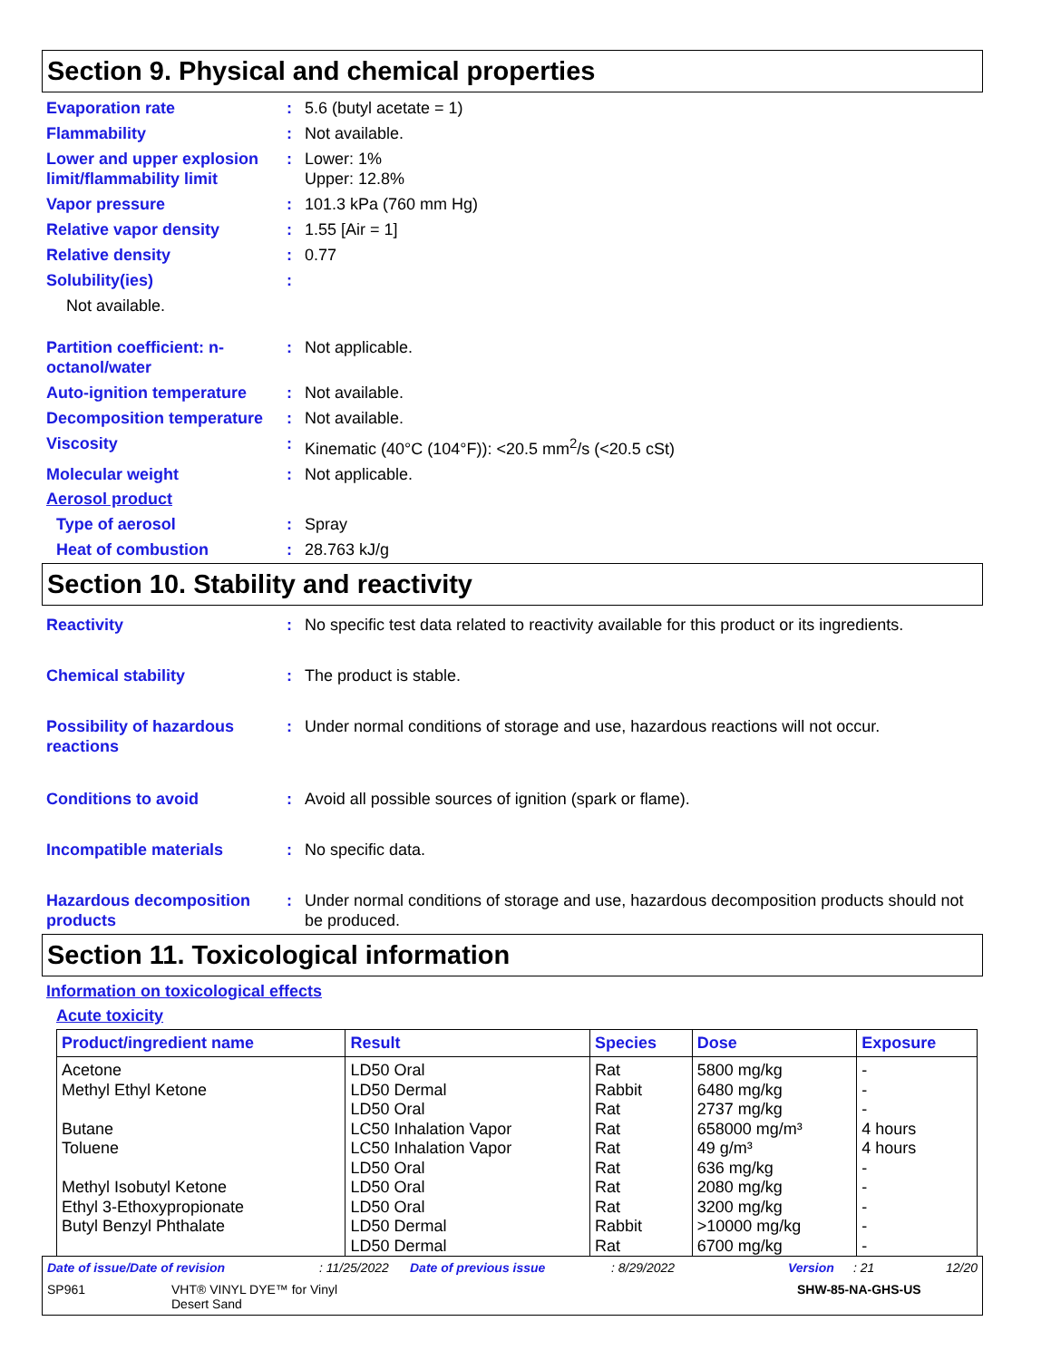Section 9. Physical and chemical properties
Evaporation rate : 5.6 (butyl acetate = 1)
Flammability : Not available.
Lower and upper explosion limit/flammability limit
: Lower: 1%
Upper: 12.8%
Vapor pressure : 101.3 kPa (760 mm Hg)
Relative vapor density : 1.55 [Air = 1]
Relative density : 0.77
Solubility(ies) :
Not available.
Partition coefficient: n-octanol/water
: Not applicable.
Auto-ignition temperature
: Not available.
Decomposition temperature
: Not available.
Viscosity : Kinematic (40°C (104°F)): <20.5 mm<sup>2</sup>/s (<20.5 cSt)
Molecular weight : Not applicable.
Aerosol product
Type of aerosol : Spray
Heat of combustion : 28.763 kJ/g
Section 10. Stability and reactivity
Reactivity : No specific test data related to reactivity available for this product or its ingredients.
Chemical stability : The product is stable.
Possibility of hazardous reactions
: Under normal conditions of storage and use, hazardous reactions will not occur.
Conditions to avoid : Avoid all possible sources of ignition (spark or flame).
Incompatible materials : No specific data.
Hazardous decomposition products
: Under normal conditions of storage and use, hazardous decomposition products should not be produced.
Section 11. Toxicological information
Information on toxicological effects
Acute toxicity
| Product/ingredient name | Result | Species | Dose | Exposure |
| --- | --- | --- | --- | --- |
| Acetone | LD50 Oral | Rat | 5800 mg/kg | - |
| Methyl Ethyl Ketone | LD50 Dermal | Rabbit | 6480 mg/kg | - |
| | LD50 Oral | Rat | 2737 mg/kg | - |
| Butane | LC50 Inhalation Vapor | Rat | 658000 mg/m³ | 4 hours |
| Toluene | LC50 Inhalation Vapor | Rat | 49 g/m³ | 4 hours |
| | LD50 Oral | Rat | 636 mg/kg | - |
| Methyl Isobutyl Ketone | LD50 Oral | Rat | 2080 mg/kg | - |
| Ethyl 3-Ethoxypropionate | LD50 Oral | Rat | 3200 mg/kg | - |
| Butyl Benzyl Phthalate | LD50 Dermal | Rabbit | >10000 mg/kg | - |
| | LD50 Dermal | Rat | 6700 mg/kg | - |
Date of issue/Date of revision: 11/25/2022 Date of previous issue: 8/29/2022 Version: 21 12/20
SP961 VHT® VINYL DYE™ for Vinyl
Desert Sand SHW-85-NA-GHS-US